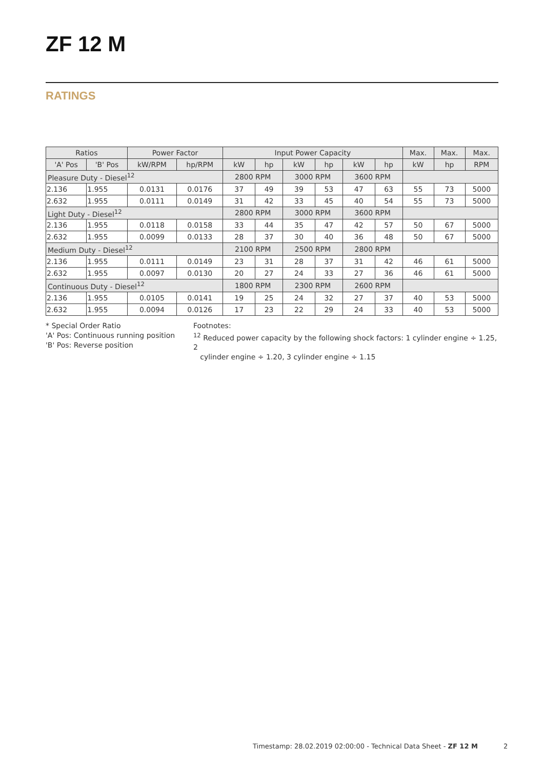ZF 12 M
RATINGS
| Ratios | | Power Factor | | Input Power Capacity | | | | | | Max. | Max. | Max. |
| --- | --- | --- | --- | --- | --- | --- | --- | --- | --- | --- | --- | --- |
| 'A' Pos | 'B' Pos | kW/RPM | hp/RPM | kW | hp | kW | hp | kW | hp | kW | hp | RPM |
| Pleasure Duty - Diesel<sup>12</sup> | | | | 2800 RPM | | 3000 RPM | | 3600 RPM | | | | |
| 2.136 | 1.955 | 0.0131 | 0.0176 | 37 | 49 | 39 | 53 | 47 | 63 | 55 | 73 | 5000 |
| 2.632 | 1.955 | 0.0111 | 0.0149 | 31 | 42 | 33 | 45 | 40 | 54 | 55 | 73 | 5000 |
| Light Duty - Diesel<sup>12</sup> | | | | 2800 RPM | | 3000 RPM | | 3600 RPM | | | | |
| 2.136 | 1.955 | 0.0118 | 0.0158 | 33 | 44 | 35 | 47 | 42 | 57 | 50 | 67 | 5000 |
| 2.632 | 1.955 | 0.0099 | 0.0133 | 28 | 37 | 30 | 40 | 36 | 48 | 50 | 67 | 5000 |
| Medium Duty - Diesel<sup>12</sup> | | | | 2100 RPM | | 2500 RPM | | 2800 RPM | | | | |
| 2.136 | 1.955 | 0.0111 | 0.0149 | 23 | 31 | 28 | 37 | 31 | 42 | 46 | 61 | 5000 |
| 2.632 | 1.955 | 0.0097 | 0.0130 | 20 | 27 | 24 | 33 | 27 | 36 | 46 | 61 | 5000 |
| Continuous Duty - Diesel<sup>12</sup> | | | | 1800 RPM | | 2300 RPM | | 2600 RPM | | | | |
| 2.136 | 1.955 | 0.0105 | 0.0141 | 19 | 25 | 24 | 32 | 27 | 37 | 40 | 53 | 5000 |
| 2.632 | 1.955 | 0.0094 | 0.0126 | 17 | 23 | 22 | 29 | 24 | 33 | 40 | 53 | 5000 |
* Special Order Ratio
'A' Pos: Continuous running position
'B' Pos: Reverse position
Footnotes:
<sup>12</sup> Reduced power capacity by the following shock factors: 1 cylinder engine ÷ 1.25, 2
cylinder engine ÷ 1.20, 3 cylinder engine ÷ 1.15
Timestamp: 28.02.2019 02:00:00 - Technical Data Sheet - ZF 12 M 2